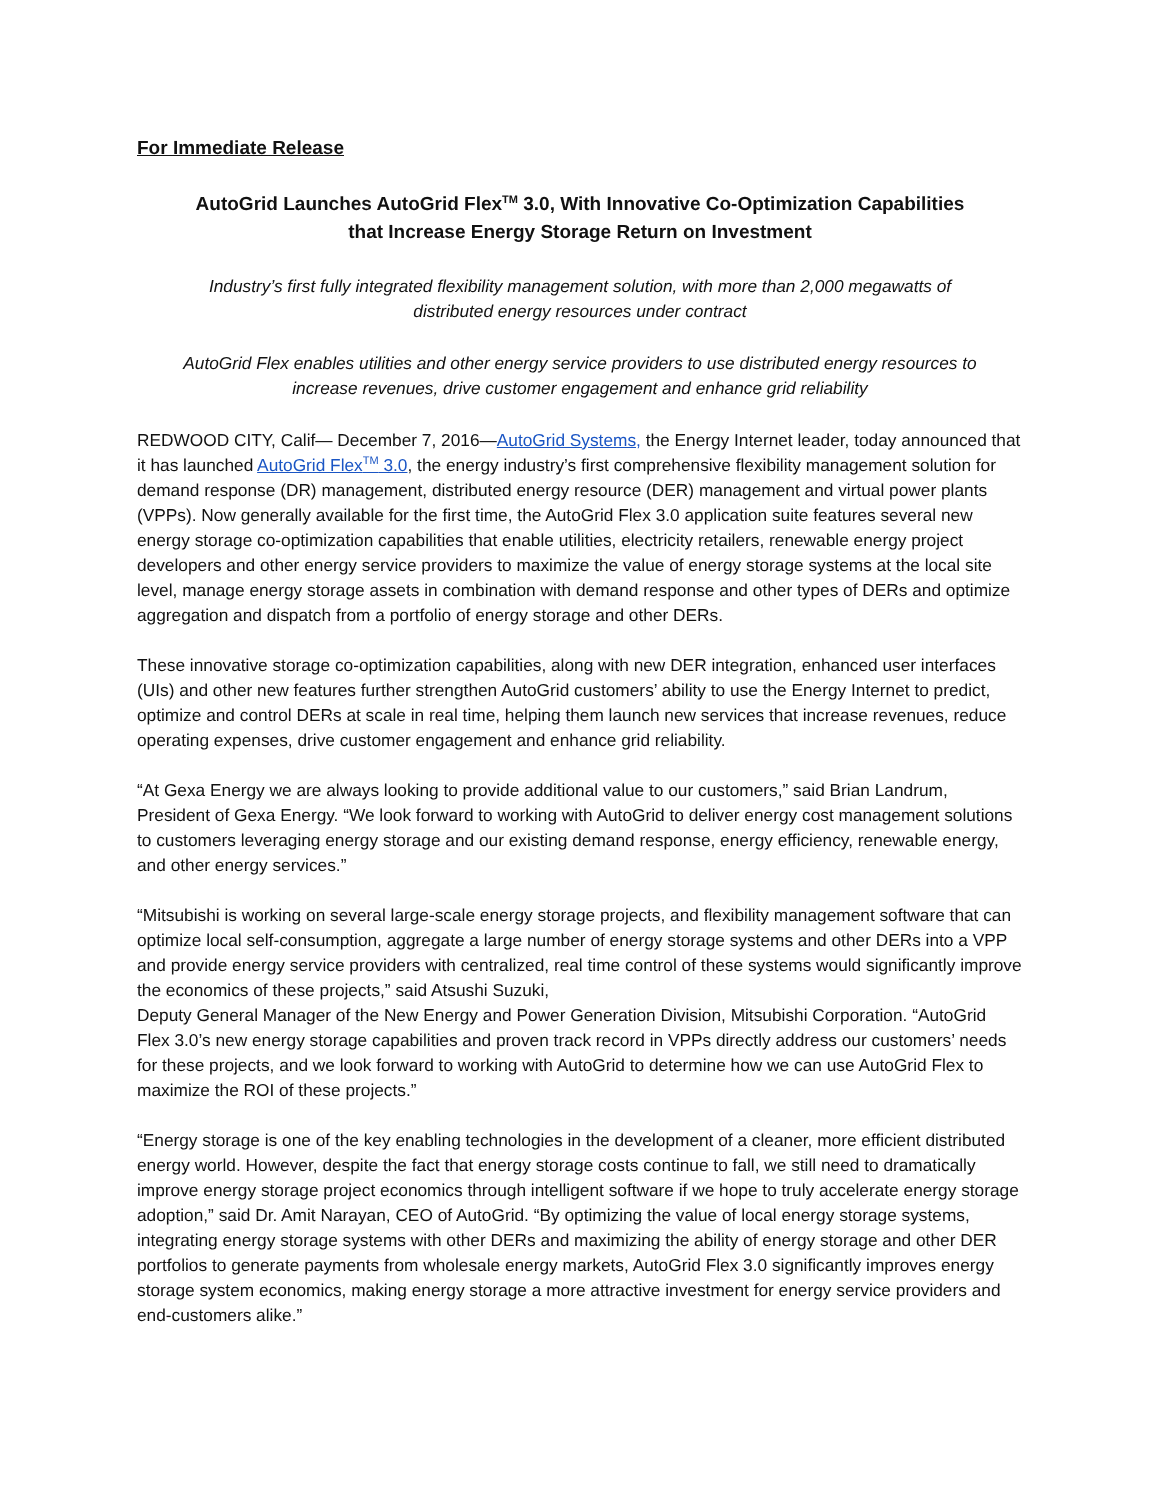For Immediate Release
AutoGrid Launches AutoGrid Flex<sup>TM</sup> 3.0, With Innovative Co-Optimization Capabilities
that Increase Energy Storage Return on Investment
Industry’s first fully integrated flexibility management solution, with more than 2,000 megawatts of
distributed energy resources under contract
AutoGrid Flex enables utilities and other energy service providers to use distributed energy resources to
increase revenues, drive customer engagement and enhance grid reliability
REDWOOD CITY, Calif— December 7, 2016—AutoGrid Systems, the Energy Internet leader, today announced that it has launched AutoGrid Flex<sup>TM</sup> 3.0, the energy industry’s first comprehensive flexibility management solution for demand response (DR) management, distributed energy resource (DER) management and virtual power plants (VPPs). Now generally available for the first time, the AutoGrid Flex 3.0 application suite features several new energy storage co-optimization capabilities that enable utilities, electricity retailers, renewable energy project developers and other energy service providers to maximize the value of energy storage systems at the local site level, manage energy storage assets in combination with demand response and other types of DERs and optimize aggregation and dispatch from a portfolio of energy storage and other DERs.
These innovative storage co-optimization capabilities, along with new DER integration, enhanced user interfaces (UIs) and other new features further strengthen AutoGrid customers’ ability to use the Energy Internet to predict, optimize and control DERs at scale in real time, helping them launch new services that increase revenues, reduce operating expenses, drive customer engagement and enhance grid reliability.
“At Gexa Energy we are always looking to provide additional value to our customers,” said Brian Landrum, President of Gexa Energy. “We look forward to working with AutoGrid to deliver energy cost management solutions to customers leveraging energy storage and our existing demand response, energy efficiency, renewable energy, and other energy services.”
“Mitsubishi is working on several large-scale energy storage projects, and flexibility management software that can optimize local self-consumption, aggregate a large number of energy storage systems and other DERs into a VPP and provide energy service providers with centralized, real time control of these systems would significantly improve the economics of these projects,” said Atsushi Suzuki,
Deputy General Manager of the New Energy and Power Generation Division, Mitsubishi Corporation. “AutoGrid Flex 3.0’s new energy storage capabilities and proven track record in VPPs directly address our customers’ needs for these projects, and we look forward to working with AutoGrid to determine how we can use AutoGrid Flex to maximize the ROI of these projects.”
“Energy storage is one of the key enabling technologies in the development of a cleaner, more efficient distributed energy world. However, despite the fact that energy storage costs continue to fall, we still need to dramatically improve energy storage project economics through intelligent software if we hope to truly accelerate energy storage adoption,” said Dr. Amit Narayan, CEO of AutoGrid. “By optimizing the value of local energy storage systems, integrating energy storage systems with other DERs and maximizing the ability of energy storage and other DER portfolios to generate payments from wholesale energy markets, AutoGrid Flex 3.0 significantly improves energy storage system economics, making energy storage a more attractive investment for energy service providers and end-customers alike.”